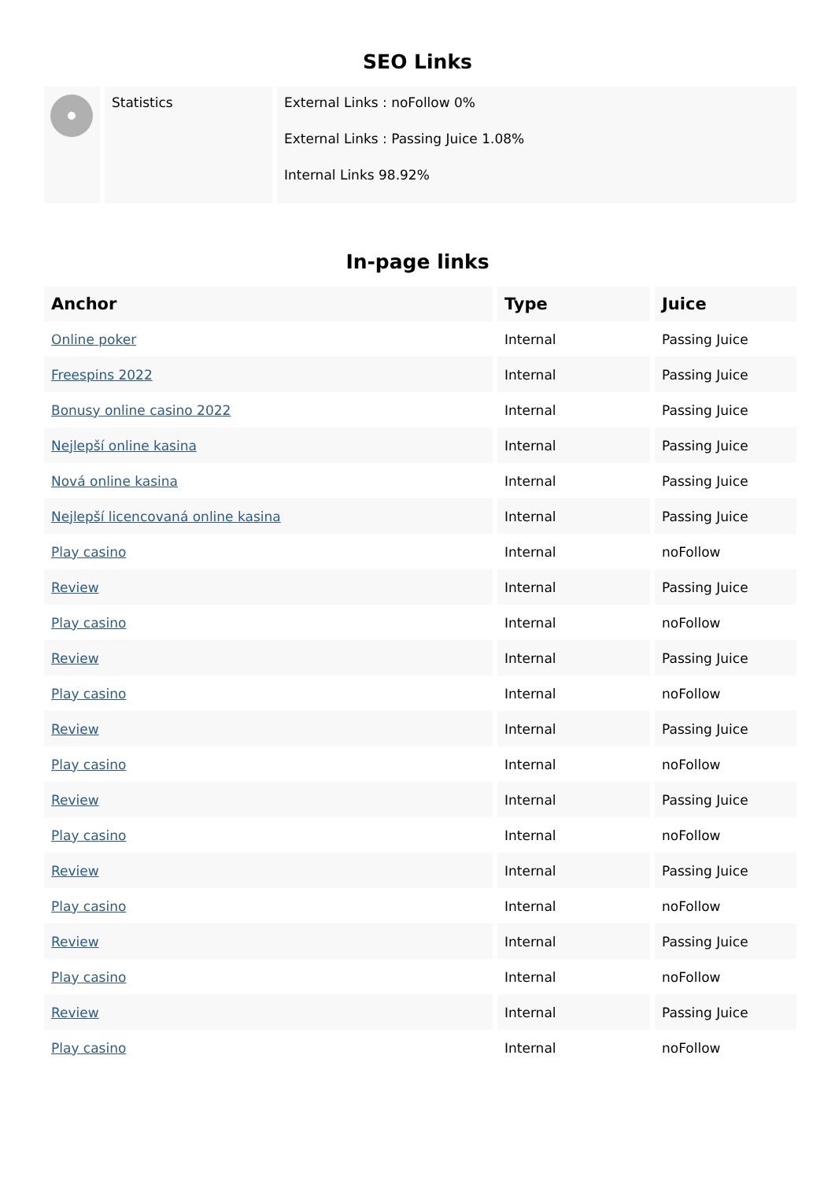SEO Links
| | Statistics | External Links : noFollow 0% External Links : Passing Juice 1.08% Internal Links 98.92% |
In-page links
| Anchor | Type | Juice |
| --- | --- | --- |
| Online poker | Internal | Passing Juice |
| Freespins 2022 | Internal | Passing Juice |
| Bonusy online casino 2022 | Internal | Passing Juice |
| Nejlepší online kasina | Internal | Passing Juice |
| Nová online kasina | Internal | Passing Juice |
| Nejlepší licencovaná online kasina | Internal | Passing Juice |
| Play casino | Internal | noFollow |
| Review | Internal | Passing Juice |
| Play casino | Internal | noFollow |
| Review | Internal | Passing Juice |
| Play casino | Internal | noFollow |
| Review | Internal | Passing Juice |
| Play casino | Internal | noFollow |
| Review | Internal | Passing Juice |
| Play casino | Internal | noFollow |
| Review | Internal | Passing Juice |
| Play casino | Internal | noFollow |
| Review | Internal | Passing Juice |
| Play casino | Internal | noFollow |
| Review | Internal | Passing Juice |
| Play casino | Internal | noFollow |